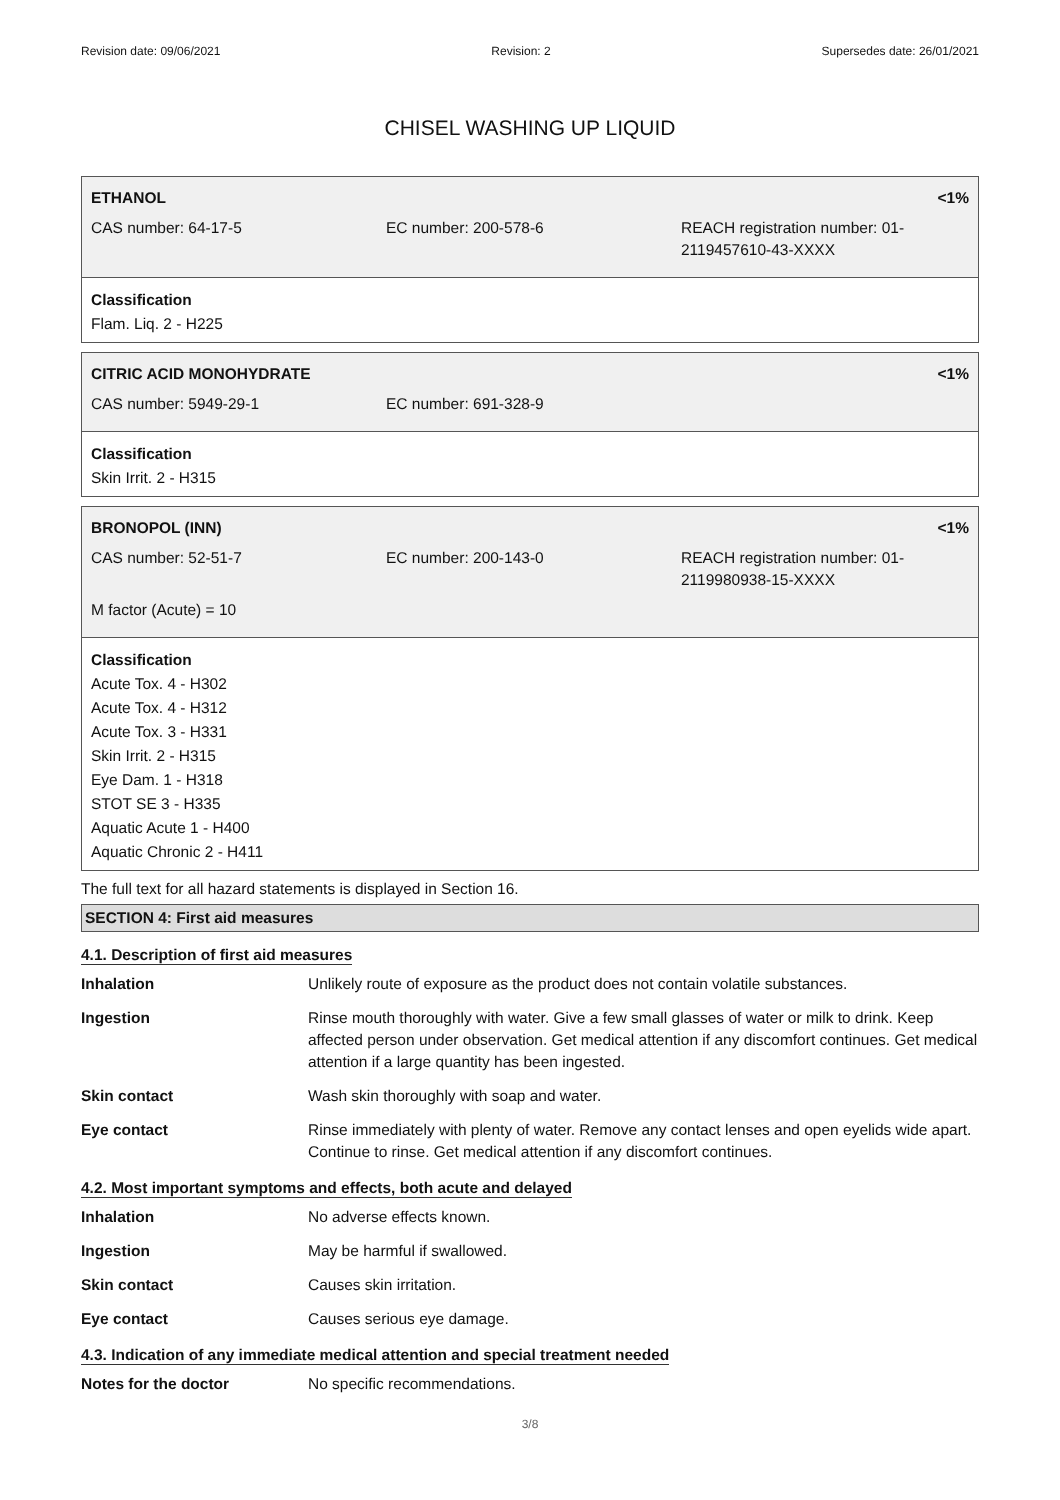Revision date: 09/06/2021 Revision: 2 Supersedes date: 26/01/2021
CHISEL WASHING UP LIQUID
| ETHANOL | | <1% |
| CAS number: 64-17-5 | EC number: 200-578-6 | REACH registration number: 01-2119457610-43-XXXX |
Classification
Flam. Liq. 2 - H225
| CITRIC ACID MONOHYDRATE | | <1% |
| CAS number: 5949-29-1 | EC number: 691-328-9 | |
Classification
Skin Irrit. 2 - H315
| BRONOPOL (INN) | | <1% |
| CAS number: 52-51-7 | EC number: 200-143-0 | REACH registration number: 01-2119980938-15-XXXX |
| M factor (Acute) = 10 | | |
Classification
Acute Tox. 4 - H302
Acute Tox. 4 - H312
Acute Tox. 3 - H331
Skin Irrit. 2 - H315
Eye Dam. 1 - H318
STOT SE 3 - H335
Aquatic Acute 1 - H400
Aquatic Chronic 2 - H411
The full text for all hazard statements is displayed in Section 16.
SECTION 4: First aid measures
4.1. Description of first aid measures
Inhalation Unlikely route of exposure as the product does not contain volatile substances.
Ingestion Rinse mouth thoroughly with water. Give a few small glasses of water or milk to drink. Keep affected person under observation. Get medical attention if any discomfort continues. Get medical attention if a large quantity has been ingested.
Skin contact Wash skin thoroughly with soap and water.
Eye contact Rinse immediately with plenty of water. Remove any contact lenses and open eyelids wide apart. Continue to rinse. Get medical attention if any discomfort continues.
4.2. Most important symptoms and effects, both acute and delayed
Inhalation No adverse effects known.
Ingestion May be harmful if swallowed.
Skin contact Causes skin irritation.
Eye contact Causes serious eye damage.
4.3. Indication of any immediate medical attention and special treatment needed
Notes for the doctor No specific recommendations.
3/8